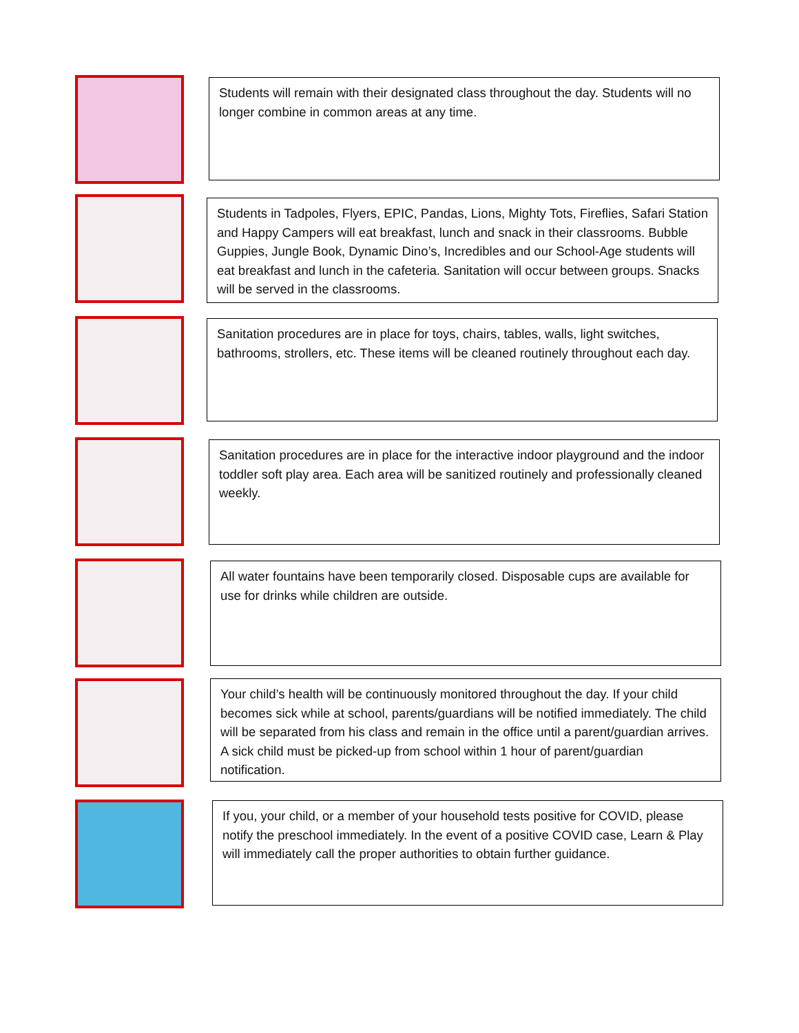Students will remain with their designated class throughout the day. Students will no longer combine in common areas at any time.
Students in Tadpoles, Flyers, EPIC, Pandas, Lions, Mighty Tots, Fireflies, Safari Station and Happy Campers will eat breakfast, lunch and snack in their classrooms. Bubble Guppies, Jungle Book, Dynamic Dino’s, Incredibles and our School-Age students will eat breakfast and lunch in the cafeteria. Sanitation will occur between groups. Snacks will be served in the classrooms.
Sanitation procedures are in place for toys, chairs, tables, walls, light switches, bathrooms, strollers, etc. These items will be cleaned routinely throughout each day.
Sanitation procedures are in place for the interactive indoor playground and the indoor toddler soft play area. Each area will be sanitized routinely and professionally cleaned weekly.
All water fountains have been temporarily closed. Disposable cups are available for use for drinks while children are outside.
Your child’s health will be continuously monitored throughout the day. If your child becomes sick while at school, parents/guardians will be notified immediately. The child will be separated from his class and remain in the office until a parent/guardian arrives. A sick child must be picked-up from school within 1 hour of parent/guardian notification.
If you, your child, or a member of your household tests positive for COVID, please notify the preschool immediately. In the event of a positive COVID case, Learn & Play will immediately call the proper authorities to obtain further guidance.